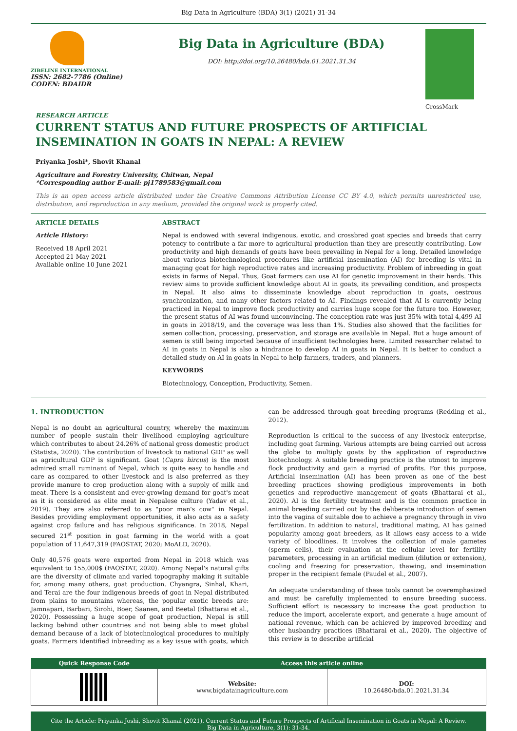Big Data in Agriculture (BDA) 3(1) (2021) 31-34
ZIBELINE INTERNATIONAL
ISSN: 2682-7786 (Online)
CODEN: BDAIDR
Big Data in Agriculture (BDA)
DOI: http://doi.org/10.26480/bda.01.2021.31.34
CrossMark
RESEARCH ARTICLE
CURRENT STATUS AND FUTURE PROSPECTS OF ARTIFICIAL INSEMINATION IN GOATS IN NEPAL: A REVIEW
Priyanka Joshi*, Shovit Khanal
Agriculture and Forestry University, Chitwan, Nepal
*Corresponding author E-mail: pj1789583@gmail.com
This is an open access article distributed under the Creative Commons Attribution License CC BY 4.0, which permits unrestricted use, distribution, and reproduction in any medium, provided the original work is properly cited.
ARTICLE DETAILS
Article History:
Received 18 April 2021
Accepted 21 May 2021
Available online 10 June 2021
ABSTRACT
Nepal is endowed with several indigenous, exotic, and crossbred goat species and breeds that carry potency to contribute a far more to agricultural production than they are presently contributing. Low productivity and high demands of goats have been prevailing in Nepal for a long. Detailed knowledge about various biotechnological procedures like artificial insemination (AI) for breeding is vital in managing goat for high reproductive rates and increasing productivity. Problem of inbreeding in goat exists in farms of Nepal. Thus, Goat farmers can use AI for genetic improvement in their herds. This review aims to provide sufficient knowledge about AI in goats, its prevailing condition, and prospects in Nepal. It also aims to disseminate knowledge about reproduction in goats, oestrous synchronization, and many other factors related to AI. Findings revealed that AI is currently being practiced in Nepal to improve flock productivity and carries huge scope for the future too. However, the present status of AI was found unconvincing. The conception rate was just 35% with total 4,499 AI in goats in 2018/19, and the coverage was less than 1%. Studies also showed that the facilities for semen collection, processing, preservation, and storage are available in Nepal. But a huge amount of semen is still being imported because of insufficient technologies here. Limited researcher related to AI in goats in Nepal is also a hindrance to develop AI in goats in Nepal. It is better to conduct a detailed study on AI in goats in Nepal to help farmers, traders, and planners.
KEYWORDS
Biotechnology, Conception, Productivity, Semen.
1. INTRODUCTION
Nepal is no doubt an agricultural country, whereby the maximum number of people sustain their livelihood employing agriculture which contributes to about 24.26% of national gross domestic product (Statista, 2020). The contribution of livestock to national GDP as well as agricultural GDP is significant. Goat (Capra hircus) is the most admired small ruminant of Nepal, which is quite easy to handle and care as compared to other livestock and is also preferred as they provide manure to crop production along with a supply of milk and meat. There is a consistent and ever-growing demand for goat's meat as it is considered as elite meat in Nepalese culture (Yadav et al., 2019). They are also referred to as "poor man's cow" in Nepal. Besides providing employment opportunities, it also acts as a safety against crop failure and has religious significance. In 2018, Nepal secured 21<sup>st</sup> position in goat farming in the world with a goat population of 11,647,319 (FAOSTAT, 2020; MoALD, 2020).
Only 40,576 goats were exported from Nepal in 2018 which was equivalent to 155,000$ (FAOSTAT, 2020). Among Nepal's natural gifts are the diversity of climate and varied topography making it suitable for, among many others, goat production. Chyangra, Sinhal, Khari, and Terai are the four indigenous breeds of goat in Nepal distributed from plains to mountains whereas, the popular exotic breeds are: Jamnapari, Barbari, Sirohi, Boer, Saanen, and Beetal (Bhattarai et al., 2020). Possessing a huge scope of goat production, Nepal is still lacking behind other countries and not being able to meet global demand because of a lack of biotechnological procedures to multiply goats. Farmers identified inbreeding as a key issue with goats, which can be addressed through goat breeding programs (Redding et al., 2012).
Reproduction is critical to the success of any livestock enterprise, including goat farming. Various attempts are being carried out across the globe to multiply goats by the application of reproductive biotechnology. A suitable breeding practice is the utmost to improve flock productivity and gain a myriad of profits. For this purpose, Artificial insemination (AI) has been proven as one of the best breeding practices showing prodigious improvements in both genetics and reproductive management of goats (Bhattarai et al., 2020). AI is the fertility treatment and is the common practice in animal breeding carried out by the deliberate introduction of semen into the vagina of suitable doe to achieve a pregnancy through in vivo fertilization. In addition to natural, traditional mating, AI has gained popularity among goat breeders, as it allows easy access to a wide variety of bloodlines. It involves the collection of male gametes (sperm cells), their evaluation at the cellular level for fertility parameters, processing in an artificial medium (dilution or extension), cooling and freezing for preservation, thawing, and insemination proper in the recipient female (Paudel et al., 2007).
An adequate understanding of these tools cannot be overemphasized and must be carefully implemented to ensure breeding success. Sufficient effort is necessary to increase the goat production to reduce the import, accelerate export, and generate a huge amount of national revenue, which can be achieved by improved breeding and other husbandry practices (Bhattarai et al., 2020). The objective of this review is to describe artificial
| Quick Response Code | Access this article online | |
| --- | --- | --- |
| | Website: www.bigdatainagriculture.com | DOI: 10.26480/bda.01.2021.31.34 |
Cite the Article: Priyanka Joshi, Shovit Khanal (2021). Current Status and Future Prospects of Artificial Insemination in Goats in Nepal: A Review.
Big Data in Agriculture, 3(1): 31-34.